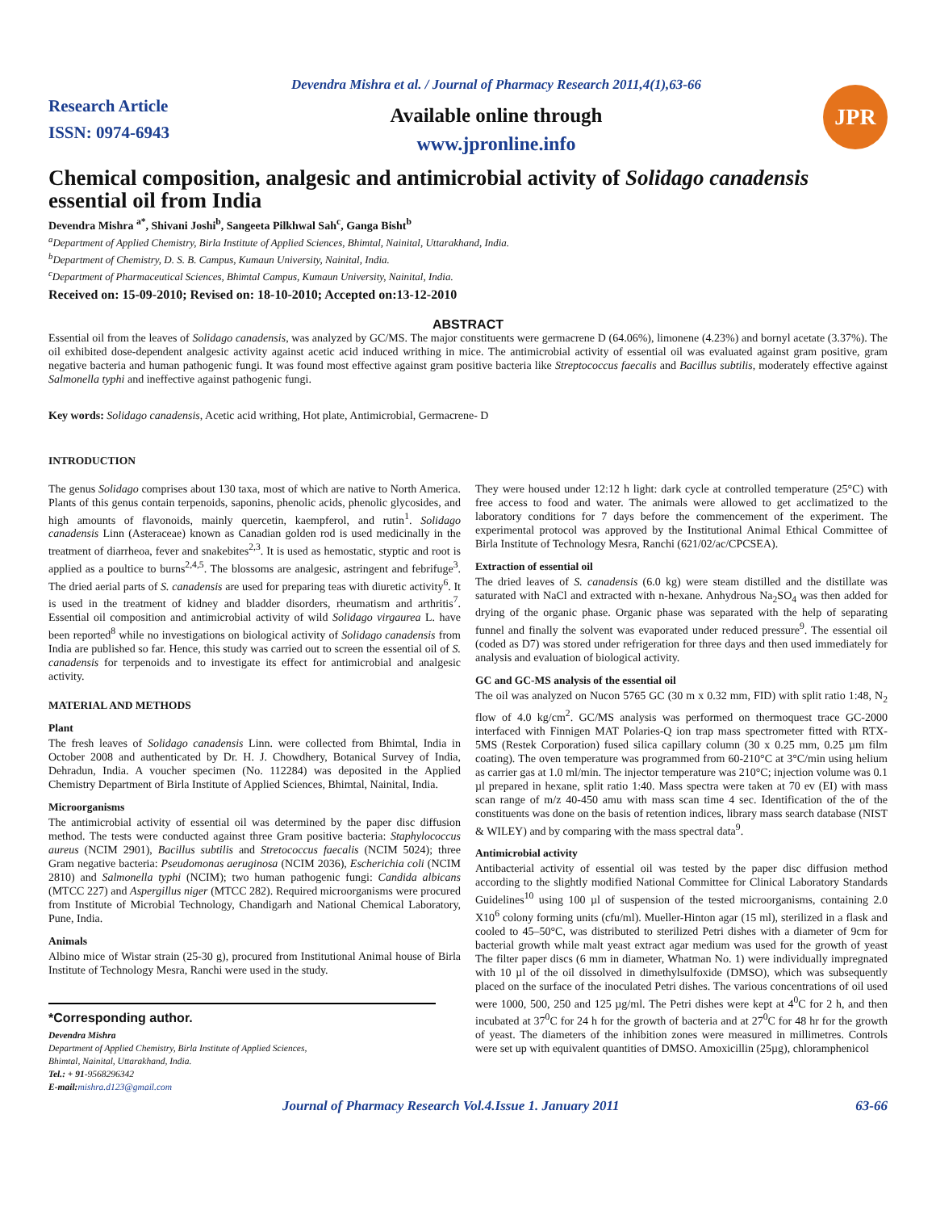Research Article
ISSN: 0974-6943
Devendra Mishra et al. / Journal of Pharmacy Research 2011,4(1),63-66
Available online through
www.jpronline.info
JPR
Chemical composition, analgesic and antimicrobial activity of Solidago canadensis essential oil from India
Devendra Mishra <sup>a*</sup>, Shivani Joshi<sup>b</sup>, Sangeeta Pilkhwal Sah<sup>c</sup>, Ganga Bisht<sup>b</sup>
<sup>a</sup> Department of Applied Chemistry, Birla Institute of Applied Sciences, Bhimtal, Nainital, Uttarakhand, India.
<sup>b</sup> Department of Chemistry, D. S. B. Campus, Kumaun University, Nainital, India.
<sup>c</sup> Department of Pharmaceutical Sciences, Bhimtal Campus, Kumaun University, Nainital, India.
Received on: 15-09-2010; Revised on: 18-10-2010; Accepted on:13-12-2010
ABSTRACT
Essential oil from the leaves of Solidago canadensis, was analyzed by GC/MS. The major constituents were germacrene D (64.06%), limonene (4.23%) and bornyl acetate (3.37%). The oil exhibited dose-dependent analgesic activity against acetic acid induced writhing in mice. The antimicrobial activity of essential oil was evaluated against gram positive, gram negative bacteria and human pathogenic fungi. It was found most effective against gram positive bacteria like Streptococcus faecalis and Bacillus subtilis, moderately effective against Salmonella typhi and ineffective against pathogenic fungi.
Key words: Solidago canadensis, Acetic acid writhing, Hot plate, Antimicrobial, Germacrene- D
INTRODUCTION
The genus Solidago comprises about 130 taxa, most of which are native to North America. Plants of this genus contain terpenoids, saponins, phenolic acids, phenolic glycosides, and high amounts of flavonoids, mainly quercetin, kaempferol, and rutin<sup>1</sup>. Solidago canadensis Linn (Asteraceae) known as Canadian golden rod is used medicinally in the treatment of diarrheoa, fever and snakebites<sup>2,3</sup>. It is used as hemostatic, styptic and root is applied as a poultice to burns<sup>2,4,5</sup>. The blossoms are analgesic, astringent and febrifuge<sup>3</sup>. The dried aerial parts of S. canadensis are used for preparing teas with diuretic activity<sup>6</sup>. It is used in the treatment of kidney and bladder disorders, rheumatism and arthritis<sup>7</sup>. Essential oil composition and antimicrobial activity of wild Solidago virgaurea L. have been reported<sup>8</sup> while no investigations on biological activity of Solidago canadensis from India are published so far. Hence, this study was carried out to screen the essential oil of S. canadensis for terpenoids and to investigate its effect for antimicrobial and analgesic activity.
MATERIAL AND METHODS
Plant
The fresh leaves of Solidago canadensis Linn. were collected from Bhimtal, India in October 2008 and authenticated by Dr. H. J. Chowdhery, Botanical Survey of India, Dehradun, India. A voucher specimen (No. 112284) was deposited in the Applied Chemistry Department of Birla Institute of Applied Sciences, Bhimtal, Nainital, India.
Microorganisms
The antimicrobial activity of essential oil was determined by the paper disc diffusion method. The tests were conducted against three Gram positive bacteria: Staphylococcus aureus (NCIM 2901), Bacillus subtilis and Stretococcus faecalis (NCIM 5024); three Gram negative bacteria: Pseudomonas aeruginosa (NCIM 2036), Escherichia coli (NCIM 2810) and Salmonella typhi (NCIM); two human pathogenic fungi: Candida albicans (MTCC 227) and Aspergillus niger (MTCC 282). Required microorganisms were procured from Institute of Microbial Technology, Chandigarh and National Chemical Laboratory, Pune, India.
Animals
Albino mice of Wistar strain (25-30 g), procured from Institutional Animal house of Birla Institute of Technology Mesra, Ranchi were used in the study.
*Corresponding author.
Devendra Mishra
Department of Applied Chemistry, Birla Institute of Applied Sciences,
Bhimtal, Nainital, Uttarakhand, India.
Tel.: + 91-9568296342
E-mail: mishra.d123@gmail.com
They were housed under 12:12 h light: dark cycle at controlled temperature (25°C) with free access to food and water. The animals were allowed to get acclimatized to the laboratory conditions for 7 days before the commencement of the experiment. The experimental protocol was approved by the Institutional Animal Ethical Committee of Birla Institute of Technology Mesra, Ranchi (621/02/ac/CPCSEA).
Extraction of essential oil
The dried leaves of S. canadensis (6.0 kg) were steam distilled and the distillate was saturated with NaCl and extracted with n-hexane. Anhydrous Na<sub>2</sub>SO<sub>4</sub> was then added for drying of the organic phase. Organic phase was separated with the help of separating funnel and finally the solvent was evaporated under reduced pressure<sup>9</sup>. The essential oil (coded as D7) was stored under refrigeration for three days and then used immediately for analysis and evaluation of biological activity.
GC and GC-MS analysis of the essential oil
The oil was analyzed on Nucon 5765 GC (30 m x 0.32 mm, FID) with split ratio 1:48, N<sub>2</sub> flow of 4.0 kg/cm<sup>2</sup>. GC/MS analysis was performed on thermoquest trace GC-2000 interfaced with Finnigen MAT Polaries-Q ion trap mass spectrometer fitted with RTX-5MS (Restek Corporation) fused silica capillary column (30 x 0.25 mm, 0.25 µm film coating). The oven temperature was programmed from 60-210°C at 3°C/min using helium as carrier gas at 1.0 ml/min. The injector temperature was 210°C; injection volume was 0.1 µl prepared in hexane, split ratio 1:40. Mass spectra were taken at 70 ev (EI) with mass scan range of m/z 40-450 amu with mass scan time 4 sec. Identification of the of the constituents was done on the basis of retention indices, library mass search database (NIST & WILEY) and by comparing with the mass spectral data<sup>9</sup>.
Antimicrobial activity
Antibacterial activity of essential oil was tested by the paper disc diffusion method according to the slightly modified National Committee for Clinical Laboratory Standards Guidelines<sup>10</sup> using 100 µl of suspension of the tested microorganisms, containing 2.0 X10<sup>6</sup> colony forming units (cfu/ml). Mueller-Hinton agar (15 ml), sterilized in a flask and cooled to 45–50°C, was distributed to sterilized Petri dishes with a diameter of 9cm for bacterial growth while malt yeast extract agar medium was used for the growth of yeast The filter paper discs (6 mm in diameter, Whatman No. 1) were individually impregnated with 10 µl of the oil dissolved in dimethylsulfoxide (DMSO), which was subsequently placed on the surface of the inoculated Petri dishes. The various concentrations of oil used were 1000, 500, 250 and 125 µg/ml. The Petri dishes were kept at 4<sup>0</sup>C for 2 h, and then incubated at 37<sup>0</sup>C for 24 h for the growth of bacteria and at 27<sup>0</sup>C for 48 hr for the growth of yeast. The diameters of the inhibition zones were measured in millimetres. Controls were set up with equivalent quantities of DMSO. Amoxicillin (25µg), chloramphenicol
Journal of Pharmacy Research Vol.4.Issue 1. January 2011 63-66